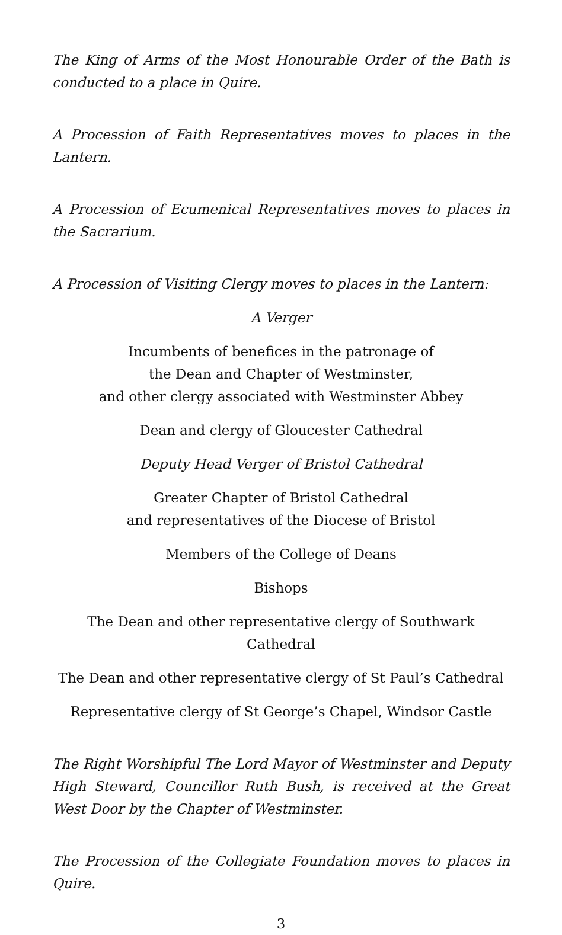The King of Arms of the Most Honourable Order of the Bath is conducted to a place in Quire.
A Procession of Faith Representatives moves to places in the Lantern.
A Procession of Ecumenical Representatives moves to places in the Sacrarium.
A Procession of Visiting Clergy moves to places in the Lantern:
A Verger
Incumbents of benefices in the patronage of
the Dean and Chapter of Westminster,
and other clergy associated with Westminster Abbey
Dean and clergy of Gloucester Cathedral
Deputy Head Verger of Bristol Cathedral
Greater Chapter of Bristol Cathedral
and representatives of the Diocese of Bristol
Members of the College of Deans
Bishops
The Dean and other representative clergy of Southwark Cathedral
The Dean and other representative clergy of St Paul’s Cathedral
Representative clergy of St George’s Chapel, Windsor Castle
The Right Worshipful The Lord Mayor of Westminster and Deputy High Steward, Councillor Ruth Bush, is received at the Great West Door by the Chapter of Westminster.
The Procession of the Collegiate Foundation moves to places in Quire.
3